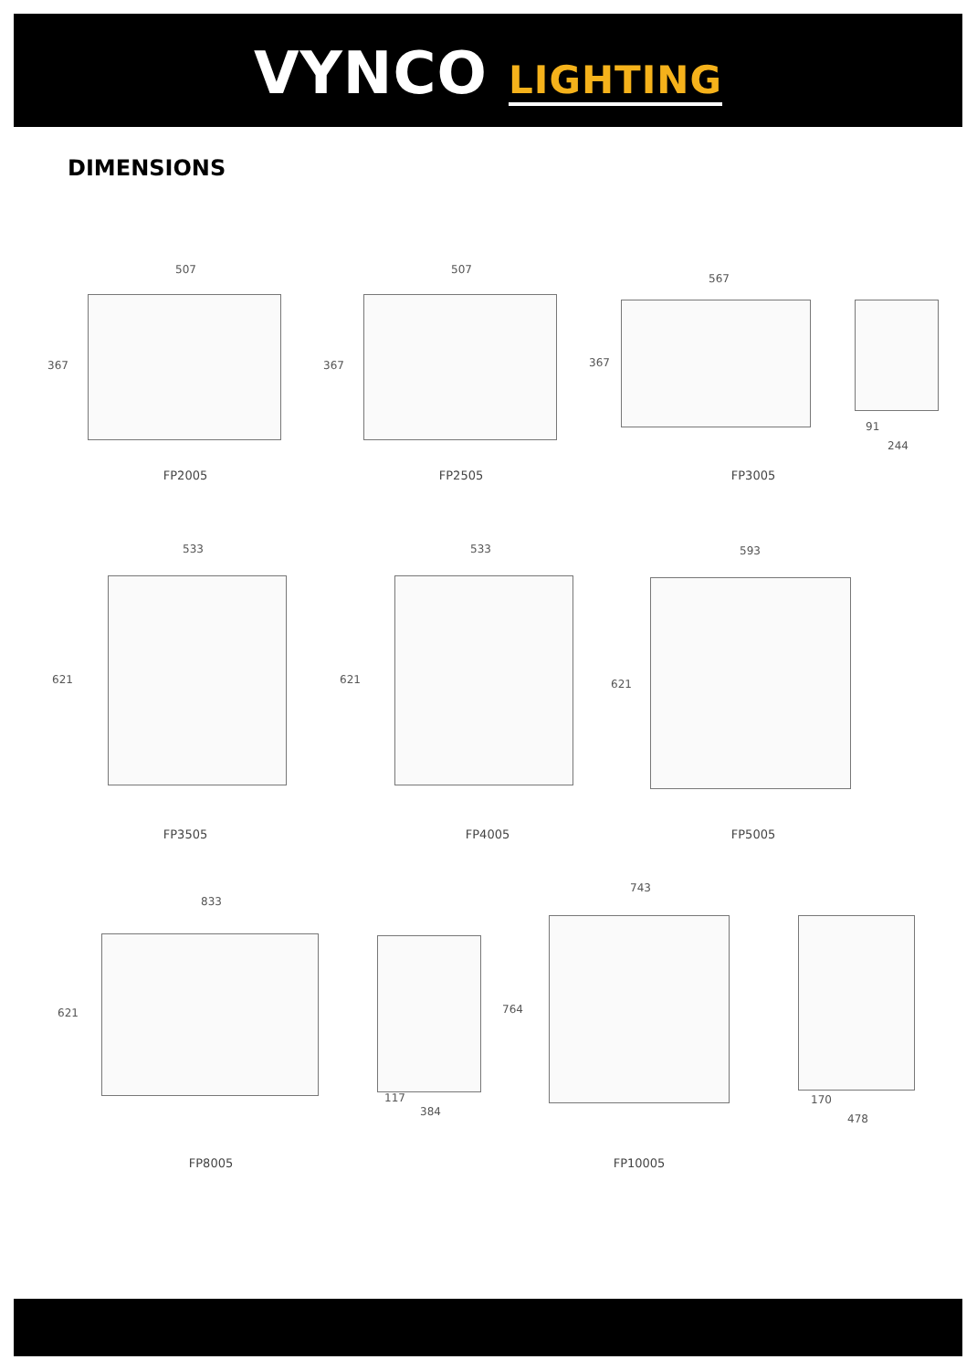VYNCO LIGHTING
DIMENSIONS
507
367
507
367
567
367
91
244
FP2005 FP2505 FP3005
533
621
533
621
593
621
FP3505 FP4005 FP5005
833
621
117
384
743
764
170
478
FP8005 FP10005